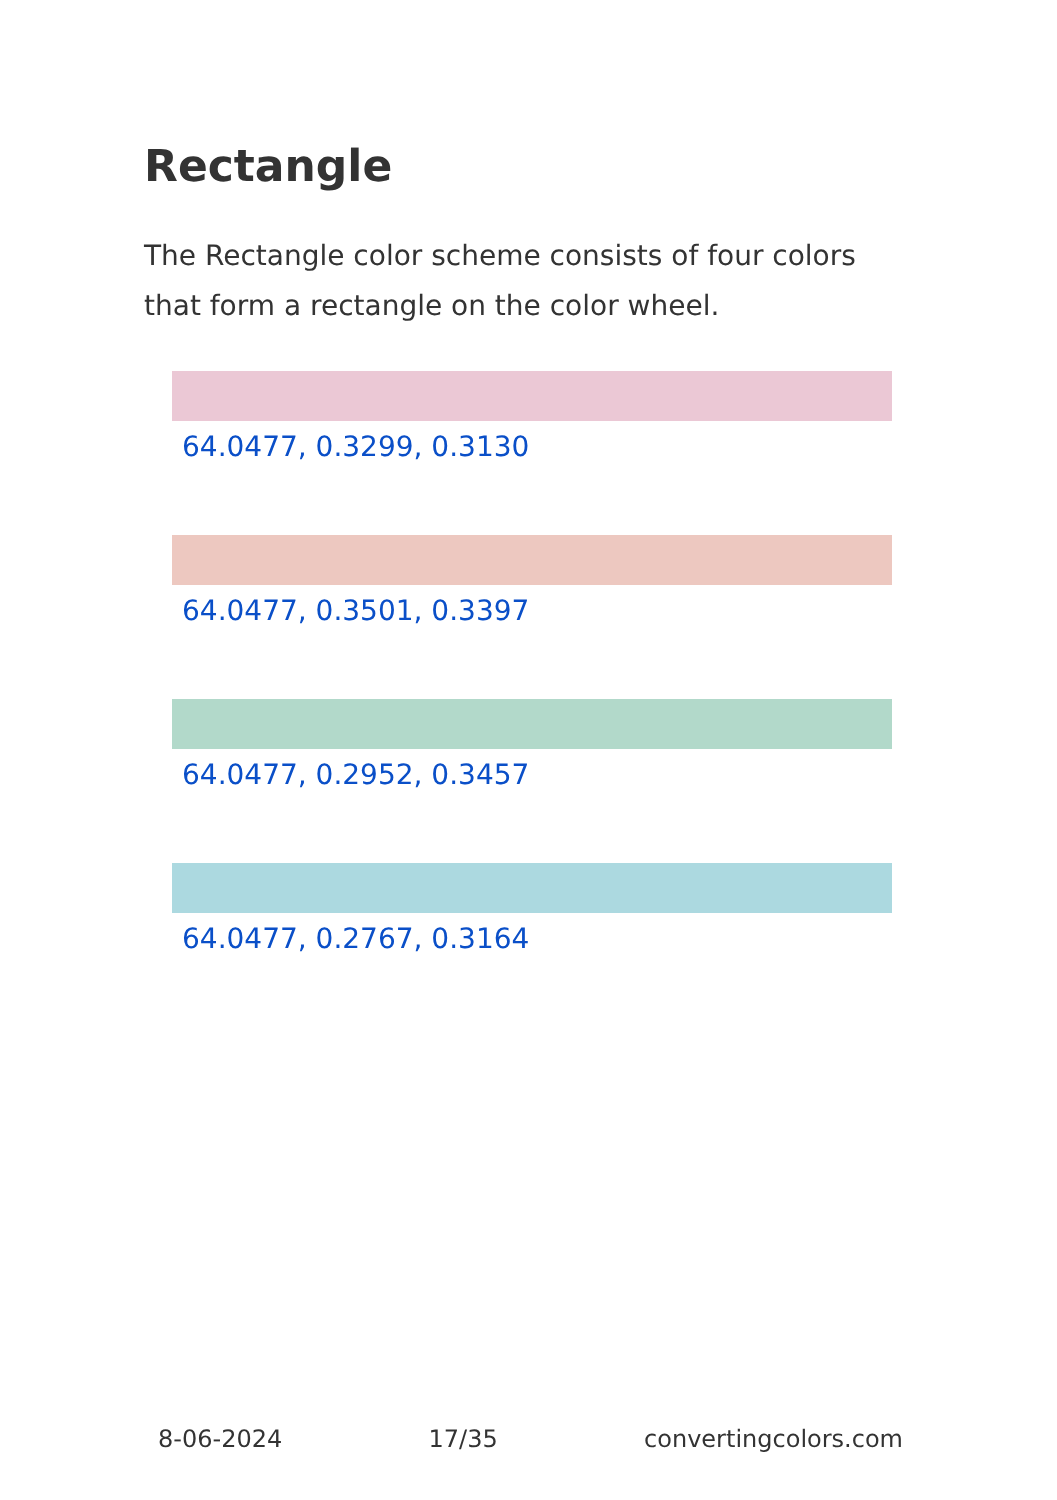Rectangle
The Rectangle color scheme consists of four colors that form a rectangle on the color wheel.
64.0477, 0.3299, 0.3130
64.0477, 0.3501, 0.3397
64.0477, 0.2952, 0.3457
64.0477, 0.2767, 0.3164
8-06-2024 17/35 convertingcolors.com